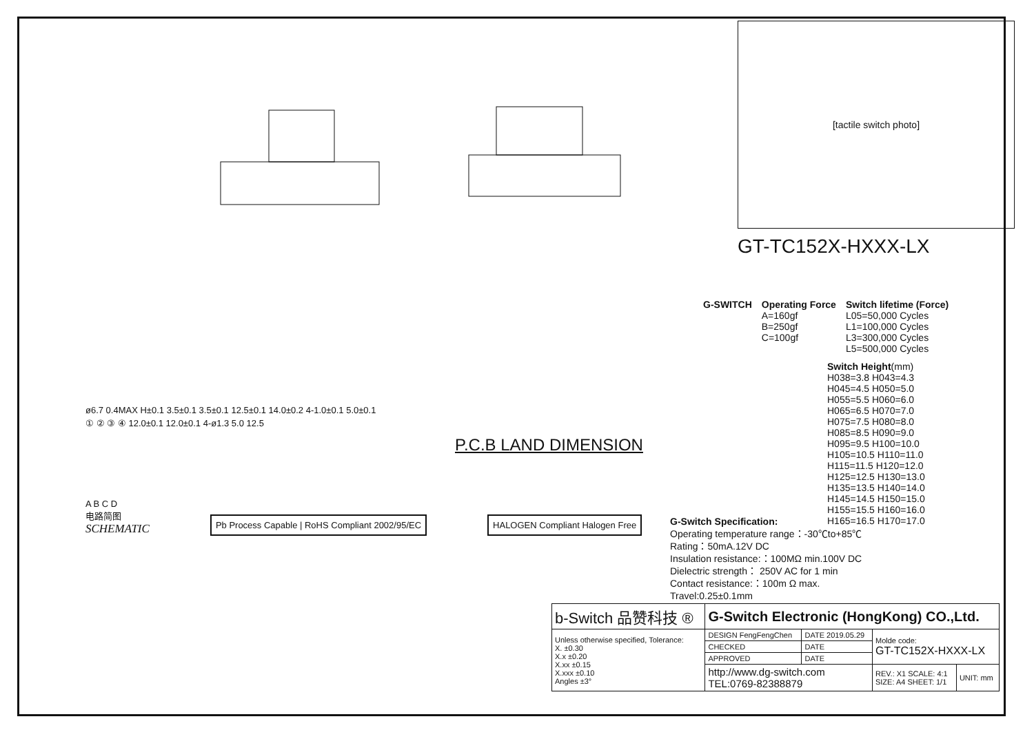ø6.7 0.4MAX H±0.1 3.5±0.1 3.5±0.1 12.5±0.1 14.0±0.2 4-1.0±0.1 5.0±0.1
① ② ③ ④ 12.0±0.1 12.0±0.1 4-ø1.3 5.0 12.5
P.C.B LAND DIMENSION
A B C D
电路简图
SCHEMATIC
Pb Process Capable | RoHS Compliant 2002/95/EC
HALOGEN Compliant Halogen Free
[tactile switch photo]
GT-TC152X-HXXX-LX
G-SWITCH Operating Force
A=160gf
B=250gf
C=100gf
Switch lifetime (Force)
L05=50,000 Cycles
L1=100,000 Cycles
L3=300,000 Cycles
L5=500,000 Cycles
Switch Height(mm)
H038=3.8 H043=4.3
H045=4.5 H050=5.0
H055=5.5 H060=6.0
H065=6.5 H070=7.0
H075=7.5 H080=8.0
H085=8.5 H090=9.0
H095=9.5 H100=10.0
H105=10.5 H110=11.0
H115=11.5 H120=12.0
H125=12.5 H130=13.0
H135=13.5 H140=14.0
H145=14.5 H150=15.0
H155=15.5 H160=16.0
H165=16.5 H170=17.0
G-Switch Specification:
Operating temperature range：-30℃to+85℃
Rating：50mA.12V DC
Insulation resistance:：100MΩ min.100V DC
Dielectric strength： 250V AC for 1 min
Contact resistance:：100m Ω max.
Travel:0.25±0.1mm
| b-Switch 品赞科技 ® | G-Switch Electronic (HongKong) CO.,Ltd. | | | |
| Unless otherwise specified, Tolerance: X. ±0.30 X.x ±0.20 X.xx ±0.15 X.xxx ±0.10 Angles ±3° | DESIGN FengFengChen | DATE 2019.05.29 | Molde code: GT-TC152X-HXXX-LX | |
| | CHECKED | DATE | | |
| | APPROVED | DATE | | |
| | http://www.dg-switch.com TEL:0769-82388879 | | REV.: X1 SCALE: 4:1 SIZE: A4 SHEET: 1/1 | UNIT: mm |